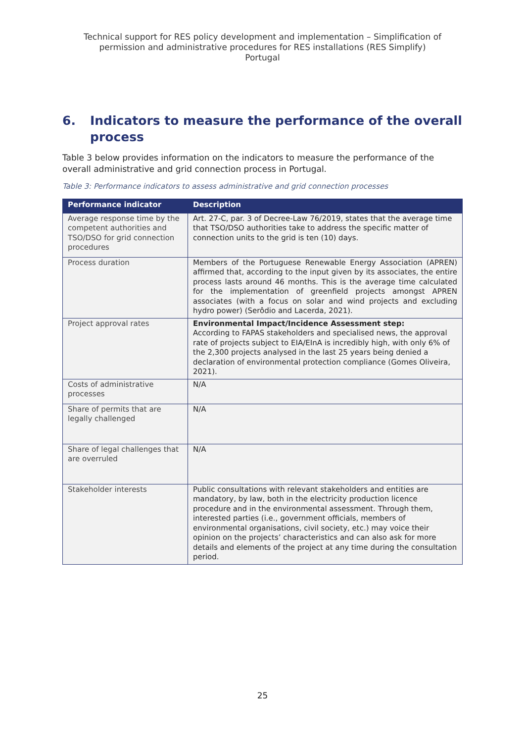Technical support for RES policy development and implementation – Simplification of
permission and administrative procedures for RES installations (RES Simplify)
Portugal
6. Indicators to measure the performance of the overall process
Table 3 below provides information on the indicators to measure the performance of the overall administrative and grid connection process in Portugal.
Table 3: Performance indicators to assess administrative and grid connection processes
| Performance indicator | Description |
| --- | --- |
| Average response time by the competent authorities and TSO/DSO for grid connection procedures | Art. 27-C, par. 3 of Decree-Law 76/2019, states that the average time that TSO/DSO authorities take to address the specific matter of connection units to the grid is ten (10) days. |
| Process duration | Members of the Portuguese Renewable Energy Association (APREN) affirmed that, according to the input given by its associates, the entire process lasts around 46 months. This is the average time calculated for the implementation of greenfield projects amongst APREN associates (with a focus on solar and wind projects and excluding hydro power) (Serôdio and Lacerda, 2021). |
| Project approval rates | Environmental Impact/Incidence Assessment step: According to FAPAS stakeholders and specialised news, the approval rate of projects subject to EIA/EInA is incredibly high, with only 6% of the 2,300 projects analysed in the last 25 years being denied a declaration of environmental protection compliance (Gomes Oliveira, 2021). |
| Costs of administrative processes | N/A |
| Share of permits that are legally challenged | N/A |
| Share of legal challenges that are overruled | N/A |
| Stakeholder interests | Public consultations with relevant stakeholders and entities are mandatory, by law, both in the electricity production licence procedure and in the environmental assessment. Through them, interested parties (i.e., government officials, members of environmental organisations, civil society, etc.) may voice their opinion on the projects’ characteristics and can also ask for more details and elements of the project at any time during the consultation period. |
25